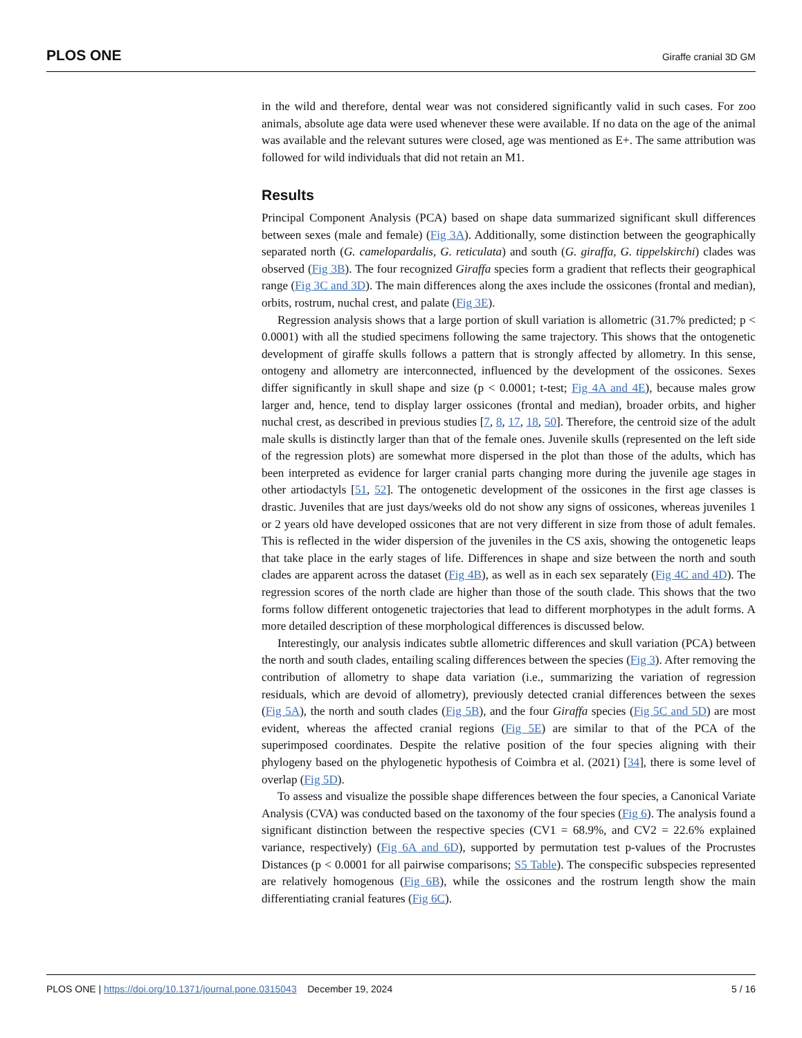PLOS ONE Giraffe cranial 3D GM
in the wild and therefore, dental wear was not considered significantly valid in such cases. For zoo animals, absolute age data were used whenever these were available. If no data on the age of the animal was available and the relevant sutures were closed, age was mentioned as E+. The same attribution was followed for wild individuals that did not retain an M1.
Results
Principal Component Analysis (PCA) based on shape data summarized significant skull differences between sexes (male and female) (Fig 3A). Additionally, some distinction between the geographically separated north (G. camelopardalis, G. reticulata) and south (G. giraffa, G. tippelskirchi) clades was observed (Fig 3B). The four recognized Giraffa species form a gradient that reflects their geographical range (Fig 3C and 3D). The main differences along the axes include the ossicones (frontal and median), orbits, rostrum, nuchal crest, and palate (Fig 3E).
Regression analysis shows that a large portion of skull variation is allometric (31.7% predicted; p < 0.0001) with all the studied specimens following the same trajectory. This shows that the ontogenetic development of giraffe skulls follows a pattern that is strongly affected by allometry. In this sense, ontogeny and allometry are interconnected, influenced by the development of the ossicones. Sexes differ significantly in skull shape and size (p < 0.0001; t-test; Fig 4A and 4E), because males grow larger and, hence, tend to display larger ossicones (frontal and median), broader orbits, and higher nuchal crest, as described in previous studies [7, 8, 17, 18, 50]. Therefore, the centroid size of the adult male skulls is distinctly larger than that of the female ones. Juvenile skulls (represented on the left side of the regression plots) are somewhat more dispersed in the plot than those of the adults, which has been interpreted as evidence for larger cranial parts changing more during the juvenile age stages in other artiodactyls [51, 52]. The ontogenetic development of the ossicones in the first age classes is drastic. Juveniles that are just days/weeks old do not show any signs of ossicones, whereas juveniles 1 or 2 years old have developed ossicones that are not very different in size from those of adult females. This is reflected in the wider dispersion of the juveniles in the CS axis, showing the ontogenetic leaps that take place in the early stages of life. Differences in shape and size between the north and south clades are apparent across the dataset (Fig 4B), as well as in each sex separately (Fig 4C and 4D). The regression scores of the north clade are higher than those of the south clade. This shows that the two forms follow different ontogenetic trajectories that lead to different morphotypes in the adult forms. A more detailed description of these morphological differences is discussed below.
Interestingly, our analysis indicates subtle allometric differences and skull variation (PCA) between the north and south clades, entailing scaling differences between the species (Fig 3). After removing the contribution of allometry to shape data variation (i.e., summarizing the variation of regression residuals, which are devoid of allometry), previously detected cranial differences between the sexes (Fig 5A), the north and south clades (Fig 5B), and the four Giraffa species (Fig 5C and 5D) are most evident, whereas the affected cranial regions (Fig 5E) are similar to that of the PCA of the superimposed coordinates. Despite the relative position of the four species aligning with their phylogeny based on the phylogenetic hypothesis of Coimbra et al. (2021) [34], there is some level of overlap (Fig 5D).
To assess and visualize the possible shape differences between the four species, a Canonical Variate Analysis (CVA) was conducted based on the taxonomy of the four species (Fig 6). The analysis found a significant distinction between the respective species (CV1 = 68.9%, and CV2 = 22.6% explained variance, respectively) (Fig 6A and 6D), supported by permutation test p-values of the Procrustes Distances (p < 0.0001 for all pairwise comparisons; S5 Table). The conspecific subspecies represented are relatively homogenous (Fig 6B), while the ossicones and the rostrum length show the main differentiating cranial features (Fig 6C).
PLOS ONE | https://doi.org/10.1371/journal.pone.0315043 December 19, 2024 5 / 16